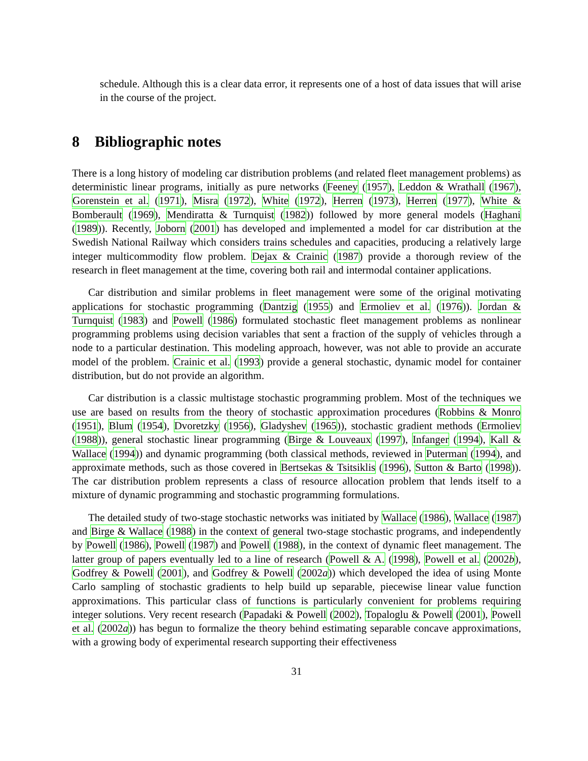schedule. Although this is a clear data error, it represents one of a host of data issues that will arise in the course of the project.
8 Bibliographic notes
There is a long history of modeling car distribution problems (and related fleet management problems) as deterministic linear programs, initially as pure networks (Feeney (1957), Leddon & Wrathall (1967), Gorenstein et al. (1971), Misra (1972), White (1972), Herren (1973), Herren (1977), White & Bomberault (1969), Mendiratta & Turnquist (1982)) followed by more general models (Haghani (1989)). Recently, Joborn (2001) has developed and implemented a model for car distribution at the Swedish National Railway which considers trains schedules and capacities, producing a relatively large integer multicommodity flow problem. Dejax & Crainic (1987) provide a thorough review of the research in fleet management at the time, covering both rail and intermodal container applications.
Car distribution and similar problems in fleet management were some of the original motivating applications for stochastic programming (Dantzig (1955) and Ermoliev et al. (1976)). Jordan & Turnquist (1983) and Powell (1986) formulated stochastic fleet management problems as nonlinear programming problems using decision variables that sent a fraction of the supply of vehicles through a node to a particular destination. This modeling approach, however, was not able to provide an accurate model of the problem. Crainic et al. (1993) provide a general stochastic, dynamic model for container distribution, but do not provide an algorithm.
Car distribution is a classic multistage stochastic programming problem. Most of the techniques we use are based on results from the theory of stochastic approximation procedures (Robbins & Monro (1951), Blum (1954), Dvoretzky (1956), Gladyshev (1965)), stochastic gradient methods (Ermoliev (1988)), general stochastic linear programming (Birge & Louveaux (1997), Infanger (1994), Kall & Wallace (1994)) and dynamic programming (both classical methods, reviewed in Puterman (1994), and approximate methods, such as those covered in Bertsekas & Tsitsiklis (1996), Sutton & Barto (1998)). The car distribution problem represents a class of resource allocation problem that lends itself to a mixture of dynamic programming and stochastic programming formulations.
The detailed study of two-stage stochastic networks was initiated by Wallace (1986), Wallace (1987) and Birge & Wallace (1988) in the context of general two-stage stochastic programs, and independently by Powell (1986), Powell (1987) and Powell (1988), in the context of dynamic fleet management. The latter group of papers eventually led to a line of research (Powell & A. (1998), Powell et al. (2002b), Godfrey & Powell (2001), and Godfrey & Powell (2002a)) which developed the idea of using Monte Carlo sampling of stochastic gradients to help build up separable, piecewise linear value function approximations. This particular class of functions is particularly convenient for problems requiring integer solutions. Very recent research (Papadaki & Powell (2002), Topaloglu & Powell (2001), Powell et al. (2002a)) has begun to formalize the theory behind estimating separable concave approximations, with a growing body of experimental research supporting their effectiveness
31